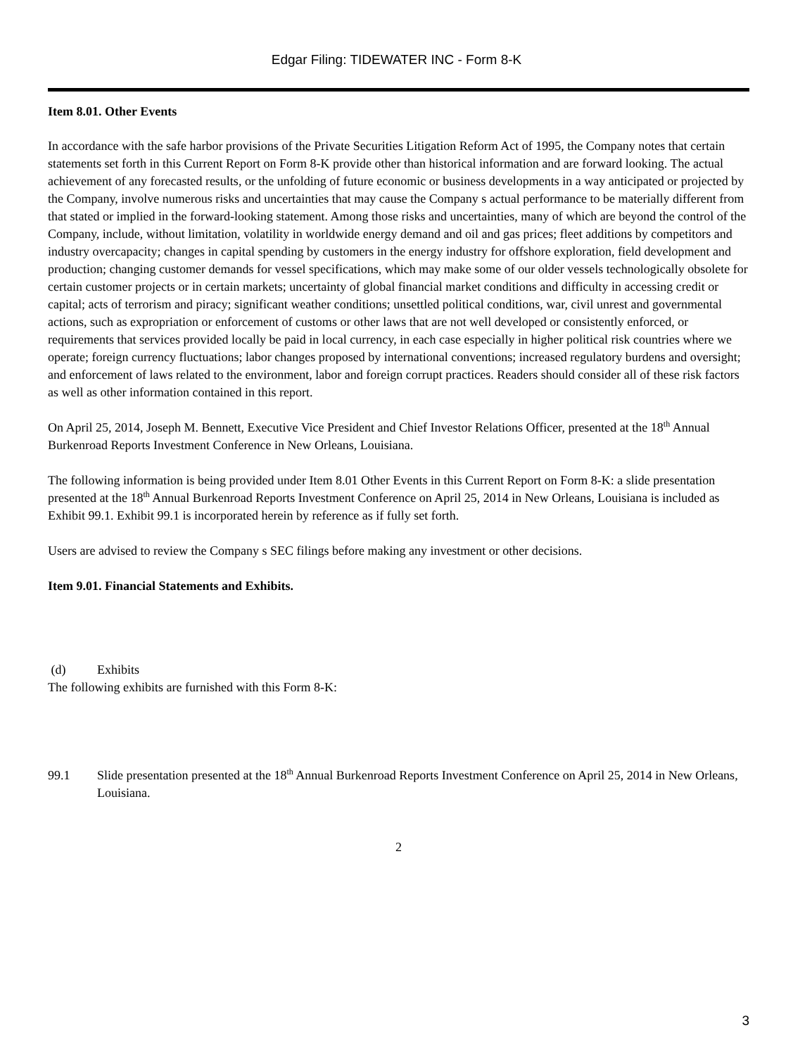Edgar Filing: TIDEWATER INC - Form 8-K
Item 8.01. Other Events
In accordance with the safe harbor provisions of the Private Securities Litigation Reform Act of 1995, the Company notes that certain statements set forth in this Current Report on Form 8-K provide other than historical information and are forward looking. The actual achievement of any forecasted results, or the unfolding of future economic or business developments in a way anticipated or projected by the Company, involve numerous risks and uncertainties that may cause the Company s actual performance to be materially different from that stated or implied in the forward-looking statement. Among those risks and uncertainties, many of which are beyond the control of the Company, include, without limitation, volatility in worldwide energy demand and oil and gas prices; fleet additions by competitors and industry overcapacity; changes in capital spending by customers in the energy industry for offshore exploration, field development and production; changing customer demands for vessel specifications, which may make some of our older vessels technologically obsolete for certain customer projects or in certain markets; uncertainty of global financial market conditions and difficulty in accessing credit or capital; acts of terrorism and piracy; significant weather conditions; unsettled political conditions, war, civil unrest and governmental actions, such as expropriation or enforcement of customs or other laws that are not well developed or consistently enforced, or requirements that services provided locally be paid in local currency, in each case especially in higher political risk countries where we operate; foreign currency fluctuations; labor changes proposed by international conventions; increased regulatory burdens and oversight; and enforcement of laws related to the environment, labor and foreign corrupt practices. Readers should consider all of these risk factors as well as other information contained in this report.
On April 25, 2014, Joseph M. Bennett, Executive Vice President and Chief Investor Relations Officer, presented at the 18<sup>th</sup> Annual Burkenroad Reports Investment Conference in New Orleans, Louisiana.
The following information is being provided under Item 8.01 Other Events in this Current Report on Form 8-K: a slide presentation presented at the 18<sup>th</sup> Annual Burkenroad Reports Investment Conference on April 25, 2014 in New Orleans, Louisiana is included as Exhibit 99.1. Exhibit 99.1 is incorporated herein by reference as if fully set forth.
Users are advised to review the Company s SEC filings before making any investment or other decisions.
Item 9.01. Financial Statements and Exhibits.
(d) Exhibits
The following exhibits are furnished with this Form 8-K:
99.1 Slide presentation presented at the 18<sup>th</sup> Annual Burkenroad Reports Investment Conference on April 25, 2014 in New Orleans, Louisiana.
2
3